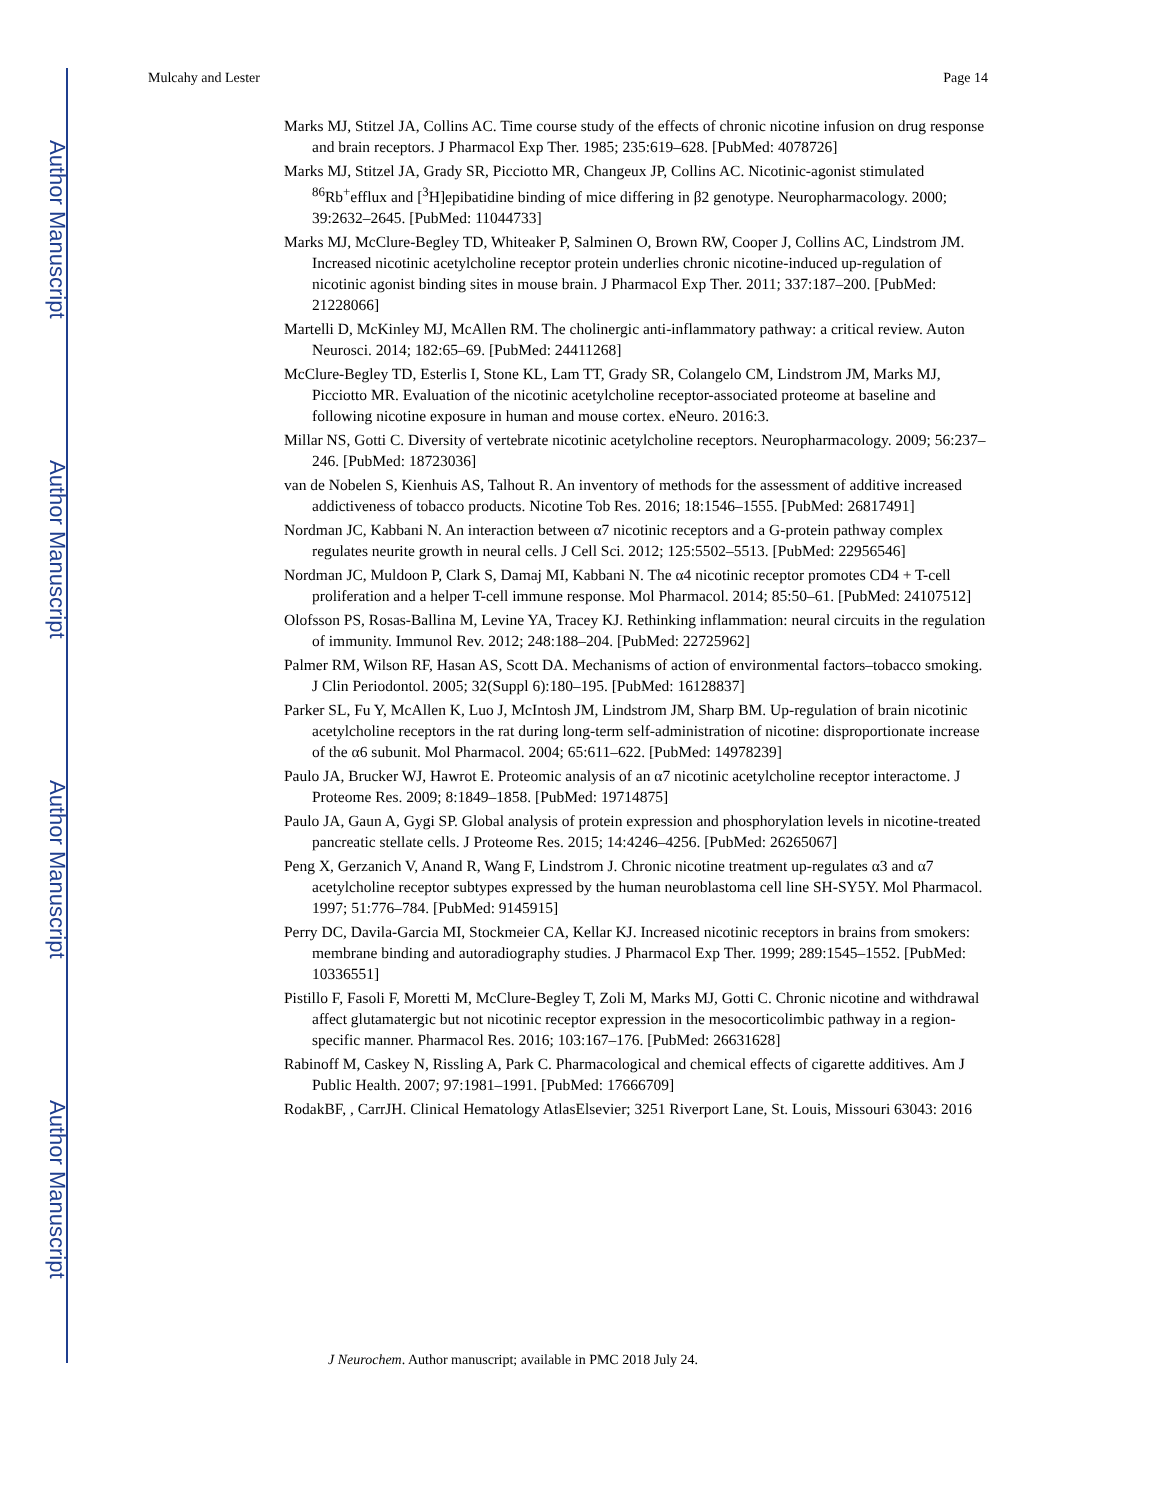Author Manuscript
Author Manuscript
Author Manuscript
Author Manuscript
Mulcahy and Lester Page 14
Marks MJ, Stitzel JA, Collins AC. Time course study of the effects of chronic nicotine infusion on drug response and brain receptors. J Pharmacol Exp Ther. 1985; 235:619–628. [PubMed: 4078726]
Marks MJ, Stitzel JA, Grady SR, Picciotto MR, Changeux JP, Collins AC. Nicotinic-agonist stimulated <sup>86</sup>Rb<sup>+</sup>efflux and [<sup>3</sup>H]epibatidine binding of mice differing in β2 genotype. Neuropharmacology. 2000; 39:2632–2645. [PubMed: 11044733]
Marks MJ, McClure-Begley TD, Whiteaker P, Salminen O, Brown RW, Cooper J, Collins AC, Lindstrom JM. Increased nicotinic acetylcholine receptor protein underlies chronic nicotine-induced up-regulation of nicotinic agonist binding sites in mouse brain. J Pharmacol Exp Ther. 2011; 337:187–200. [PubMed: 21228066]
Martelli D, McKinley MJ, McAllen RM. The cholinergic anti-inflammatory pathway: a critical review. Auton Neurosci. 2014; 182:65–69. [PubMed: 24411268]
McClure-Begley TD, Esterlis I, Stone KL, Lam TT, Grady SR, Colangelo CM, Lindstrom JM, Marks MJ, Picciotto MR. Evaluation of the nicotinic acetylcholine receptor-associated proteome at baseline and following nicotine exposure in human and mouse cortex. eNeuro. 2016:3.
Millar NS, Gotti C. Diversity of vertebrate nicotinic acetylcholine receptors. Neuropharmacology. 2009; 56:237–246. [PubMed: 18723036]
van de Nobelen S, Kienhuis AS, Talhout R. An inventory of methods for the assessment of additive increased addictiveness of tobacco products. Nicotine Tob Res. 2016; 18:1546–1555. [PubMed: 26817491]
Nordman JC, Kabbani N. An interaction between α7 nicotinic receptors and a G-protein pathway complex regulates neurite growth in neural cells. J Cell Sci. 2012; 125:5502–5513. [PubMed: 22956546]
Nordman JC, Muldoon P, Clark S, Damaj MI, Kabbani N. The α4 nicotinic receptor promotes CD4 + T-cell proliferation and a helper T-cell immune response. Mol Pharmacol. 2014; 85:50–61. [PubMed: 24107512]
Olofsson PS, Rosas-Ballina M, Levine YA, Tracey KJ. Rethinking inflammation: neural circuits in the regulation of immunity. Immunol Rev. 2012; 248:188–204. [PubMed: 22725962]
Palmer RM, Wilson RF, Hasan AS, Scott DA. Mechanisms of action of environmental factors–tobacco smoking. J Clin Periodontol. 2005; 32(Suppl 6):180–195. [PubMed: 16128837]
Parker SL, Fu Y, McAllen K, Luo J, McIntosh JM, Lindstrom JM, Sharp BM. Up-regulation of brain nicotinic acetylcholine receptors in the rat during long-term self-administration of nicotine: disproportionate increase of the α6 subunit. Mol Pharmacol. 2004; 65:611–622. [PubMed: 14978239]
Paulo JA, Brucker WJ, Hawrot E. Proteomic analysis of an α7 nicotinic acetylcholine receptor interactome. J Proteome Res. 2009; 8:1849–1858. [PubMed: 19714875]
Paulo JA, Gaun A, Gygi SP. Global analysis of protein expression and phosphorylation levels in nicotine-treated pancreatic stellate cells. J Proteome Res. 2015; 14:4246–4256. [PubMed: 26265067]
Peng X, Gerzanich V, Anand R, Wang F, Lindstrom J. Chronic nicotine treatment up-regulates α3 and α7 acetylcholine receptor subtypes expressed by the human neuroblastoma cell line SH-SY5Y. Mol Pharmacol. 1997; 51:776–784. [PubMed: 9145915]
Perry DC, Davila-Garcia MI, Stockmeier CA, Kellar KJ. Increased nicotinic receptors in brains from smokers: membrane binding and autoradiography studies. J Pharmacol Exp Ther. 1999; 289:1545–1552. [PubMed: 10336551]
Pistillo F, Fasoli F, Moretti M, McClure-Begley T, Zoli M, Marks MJ, Gotti C. Chronic nicotine and withdrawal affect glutamatergic but not nicotinic receptor expression in the mesocorticolimbic pathway in a region-specific manner. Pharmacol Res. 2016; 103:167–176. [PubMed: 26631628]
Rabinoff M, Caskey N, Rissling A, Park C. Pharmacological and chemical effects of cigarette additives. Am J Public Health. 2007; 97:1981–1991. [PubMed: 17666709]
RodakBF, , CarrJH. Clinical Hematology AtlasElsevier; 3251 Riverport Lane, St. Louis, Missouri 63043: 2016
J Neurochem. Author manuscript; available in PMC 2018 July 24.